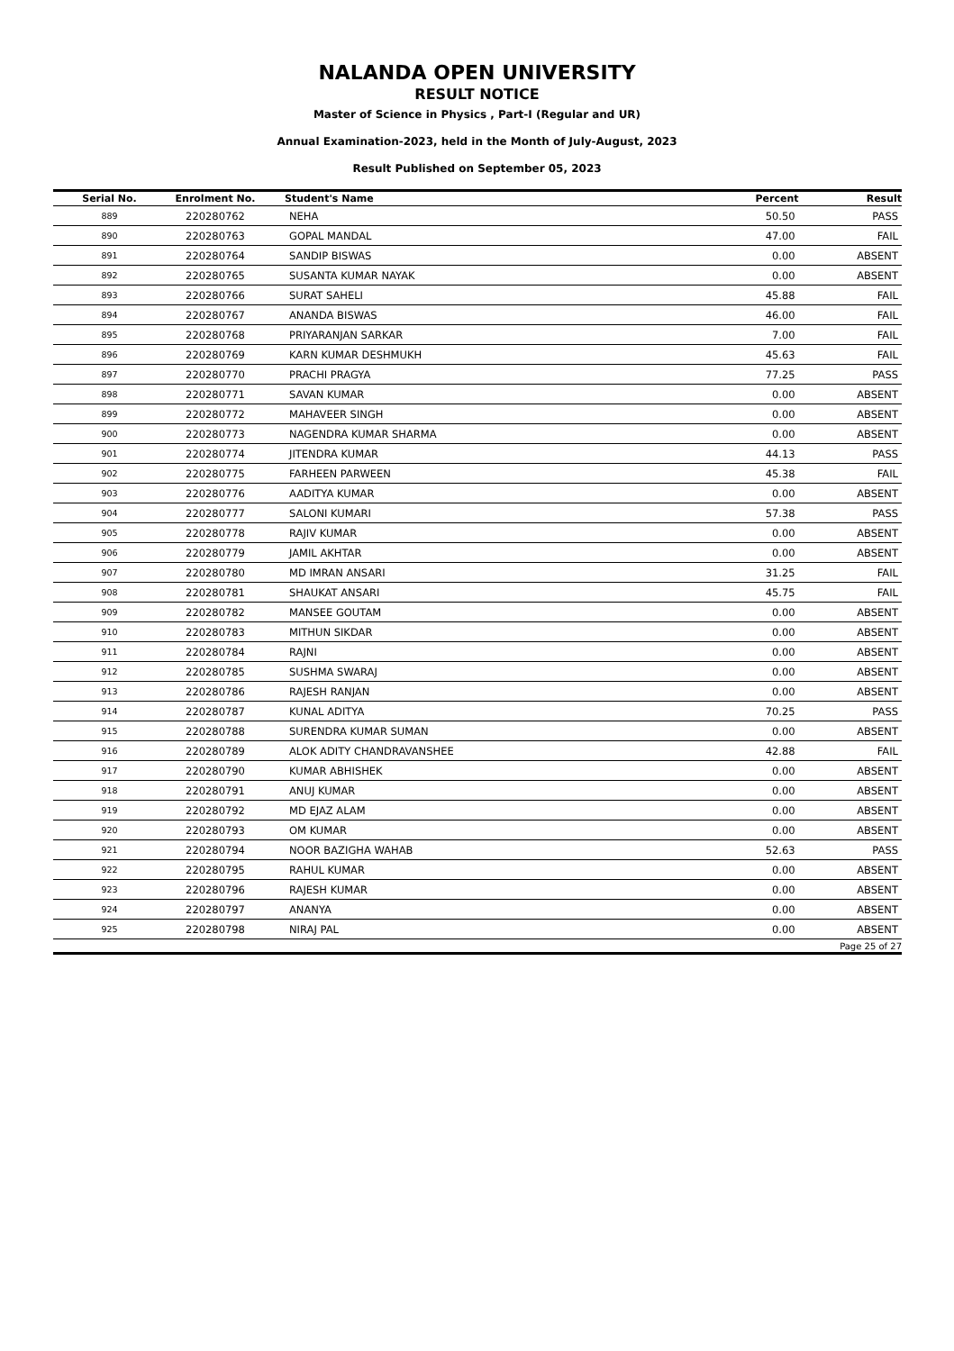NALANDA OPEN UNIVERSITY
RESULT NOTICE
Master of Science in Physics , Part-I (Regular and UR)
Annual Examination-2023, held in the Month of July-August, 2023
Result Published on September 05, 2023
| Serial No. | Enrolment No. | Student's Name | Percent | Result |
| --- | --- | --- | --- | --- |
| 889 | 220280762 | NEHA | 50.50 | PASS |
| 890 | 220280763 | GOPAL MANDAL | 47.00 | FAIL |
| 891 | 220280764 | SANDIP BISWAS | 0.00 | ABSENT |
| 892 | 220280765 | SUSANTA KUMAR NAYAK | 0.00 | ABSENT |
| 893 | 220280766 | SURAT SAHELI | 45.88 | FAIL |
| 894 | 220280767 | ANANDA BISWAS | 46.00 | FAIL |
| 895 | 220280768 | PRIYARANJAN SARKAR | 7.00 | FAIL |
| 896 | 220280769 | KARN KUMAR DESHMUKH | 45.63 | FAIL |
| 897 | 220280770 | PRACHI PRAGYA | 77.25 | PASS |
| 898 | 220280771 | SAVAN KUMAR | 0.00 | ABSENT |
| 899 | 220280772 | MAHAVEER SINGH | 0.00 | ABSENT |
| 900 | 220280773 | NAGENDRA KUMAR SHARMA | 0.00 | ABSENT |
| 901 | 220280774 | JITENDRA KUMAR | 44.13 | PASS |
| 902 | 220280775 | FARHEEN PARWEEN | 45.38 | FAIL |
| 903 | 220280776 | AADITYA KUMAR | 0.00 | ABSENT |
| 904 | 220280777 | SALONI KUMARI | 57.38 | PASS |
| 905 | 220280778 | RAJIV KUMAR | 0.00 | ABSENT |
| 906 | 220280779 | JAMIL AKHTAR | 0.00 | ABSENT |
| 907 | 220280780 | MD IMRAN ANSARI | 31.25 | FAIL |
| 908 | 220280781 | SHAUKAT ANSARI | 45.75 | FAIL |
| 909 | 220280782 | MANSEE GOUTAM | 0.00 | ABSENT |
| 910 | 220280783 | MITHUN SIKDAR | 0.00 | ABSENT |
| 911 | 220280784 | RAJNI | 0.00 | ABSENT |
| 912 | 220280785 | SUSHMA SWARAJ | 0.00 | ABSENT |
| 913 | 220280786 | RAJESH RANJAN | 0.00 | ABSENT |
| 914 | 220280787 | KUNAL ADITYA | 70.25 | PASS |
| 915 | 220280788 | SURENDRA KUMAR SUMAN | 0.00 | ABSENT |
| 916 | 220280789 | ALOK ADITY CHANDRAVANSHEE | 42.88 | FAIL |
| 917 | 220280790 | KUMAR ABHISHEK | 0.00 | ABSENT |
| 918 | 220280791 | ANUJ KUMAR | 0.00 | ABSENT |
| 919 | 220280792 | MD EJAZ ALAM | 0.00 | ABSENT |
| 920 | 220280793 | OM KUMAR | 0.00 | ABSENT |
| 921 | 220280794 | NOOR BAZIGHA WAHAB | 52.63 | PASS |
| 922 | 220280795 | RAHUL KUMAR | 0.00 | ABSENT |
| 923 | 220280796 | RAJESH KUMAR | 0.00 | ABSENT |
| 924 | 220280797 | ANANYA | 0.00 | ABSENT |
| 925 | 220280798 | NIRAJ PAL | 0.00 | ABSENT |
| Page 25 of 27 | | | | |